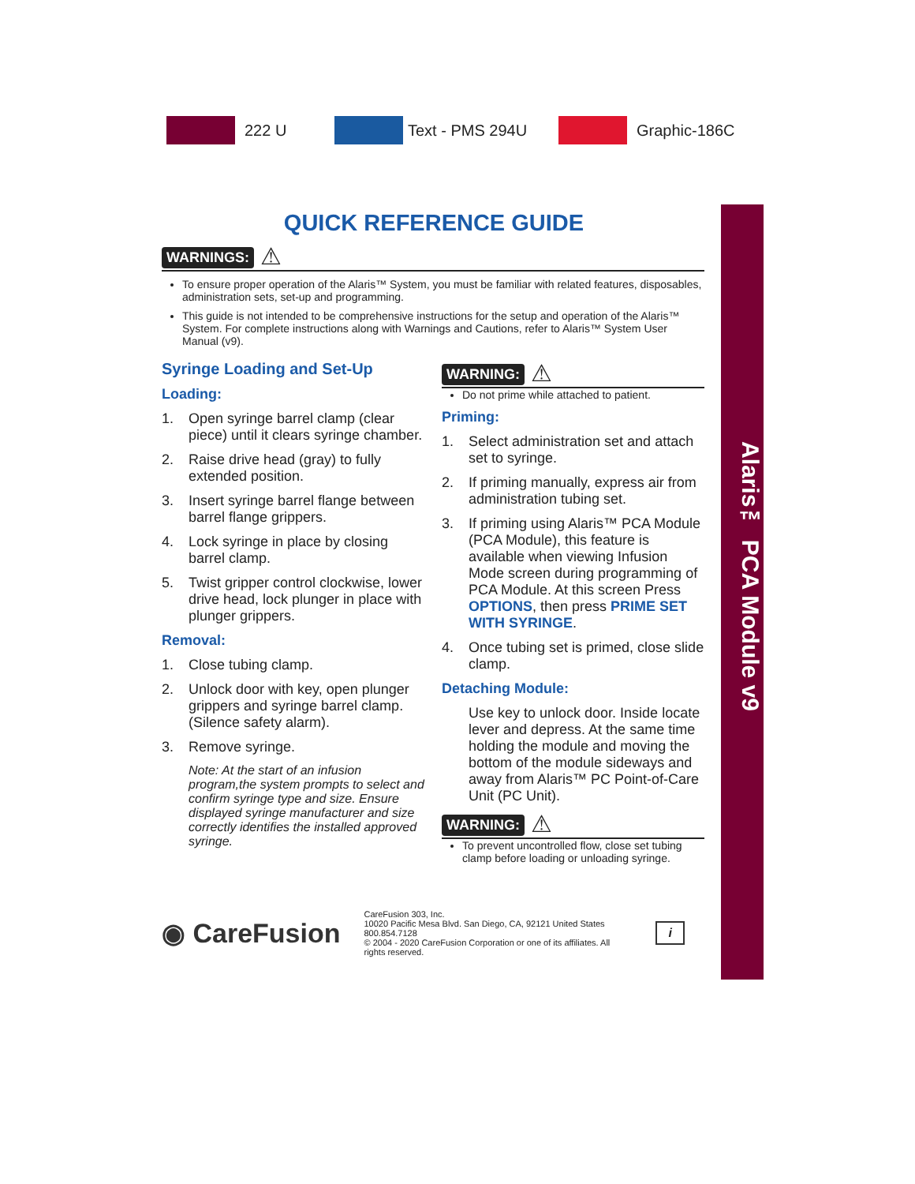222 U Text - PMS 294U Graphic-186C
QUICK REFERENCE GUIDE
WARNINGS: ⚠
To ensure proper operation of the Alaris™ System, you must be familiar with related features, disposables, administration sets, set-up and programming.
This guide is not intended to be comprehensive instructions for the setup and operation of the Alaris™ System. For complete instructions along with Warnings and Cautions, refer to Alaris™ System User Manual (v9).
Syringe Loading and Set-Up
Loading:
1. Open syringe barrel clamp (clear piece) until it clears syringe chamber.
2. Raise drive head (gray) to fully extended position.
3. Insert syringe barrel flange between barrel flange grippers.
4. Lock syringe in place by closing barrel clamp.
5. Twist gripper control clockwise, lower drive head, lock plunger in place with plunger grippers.
Removal:
1. Close tubing clamp.
2. Unlock door with key, open plunger grippers and syringe barrel clamp. (Silence safety alarm).
3. Remove syringe.
Note: At the start of an infusion program,the system prompts to select and confirm syringe type and size. Ensure displayed syringe manufacturer and size correctly identifies the installed approved syringe.
WARNING: ⚠
Do not prime while attached to patient.
Priming:
1. Select administration set and attach set to syringe.
2. If priming manually, express air from administration tubing set.
3. If priming using Alaris™ PCA Module (PCA Module), this feature is available when viewing Infusion Mode screen during programming of PCA Module. At this screen Press OPTIONS, then press PRIME SET WITH SYRINGE.
4. Once tubing set is primed, close slide clamp.
Detaching Module:
Use key to unlock door. Inside locate lever and depress. At the same time holding the module and moving the bottom of the module sideways and away from Alaris™ PC Point-of-Care Unit (PC Unit).
WARNING: ⚠
To prevent uncontrolled flow, close set tubing clamp before loading or unloading syringe.
◉ CareFusion
CareFusion 303, Inc.
10020 Pacific Mesa Blvd. San Diego, CA, 92121 United States
800.854.7128
© 2004 - 2020 CareFusion Corporation or one of its affiliates. All rights reserved.
i
Alaris™ PCA Module v9